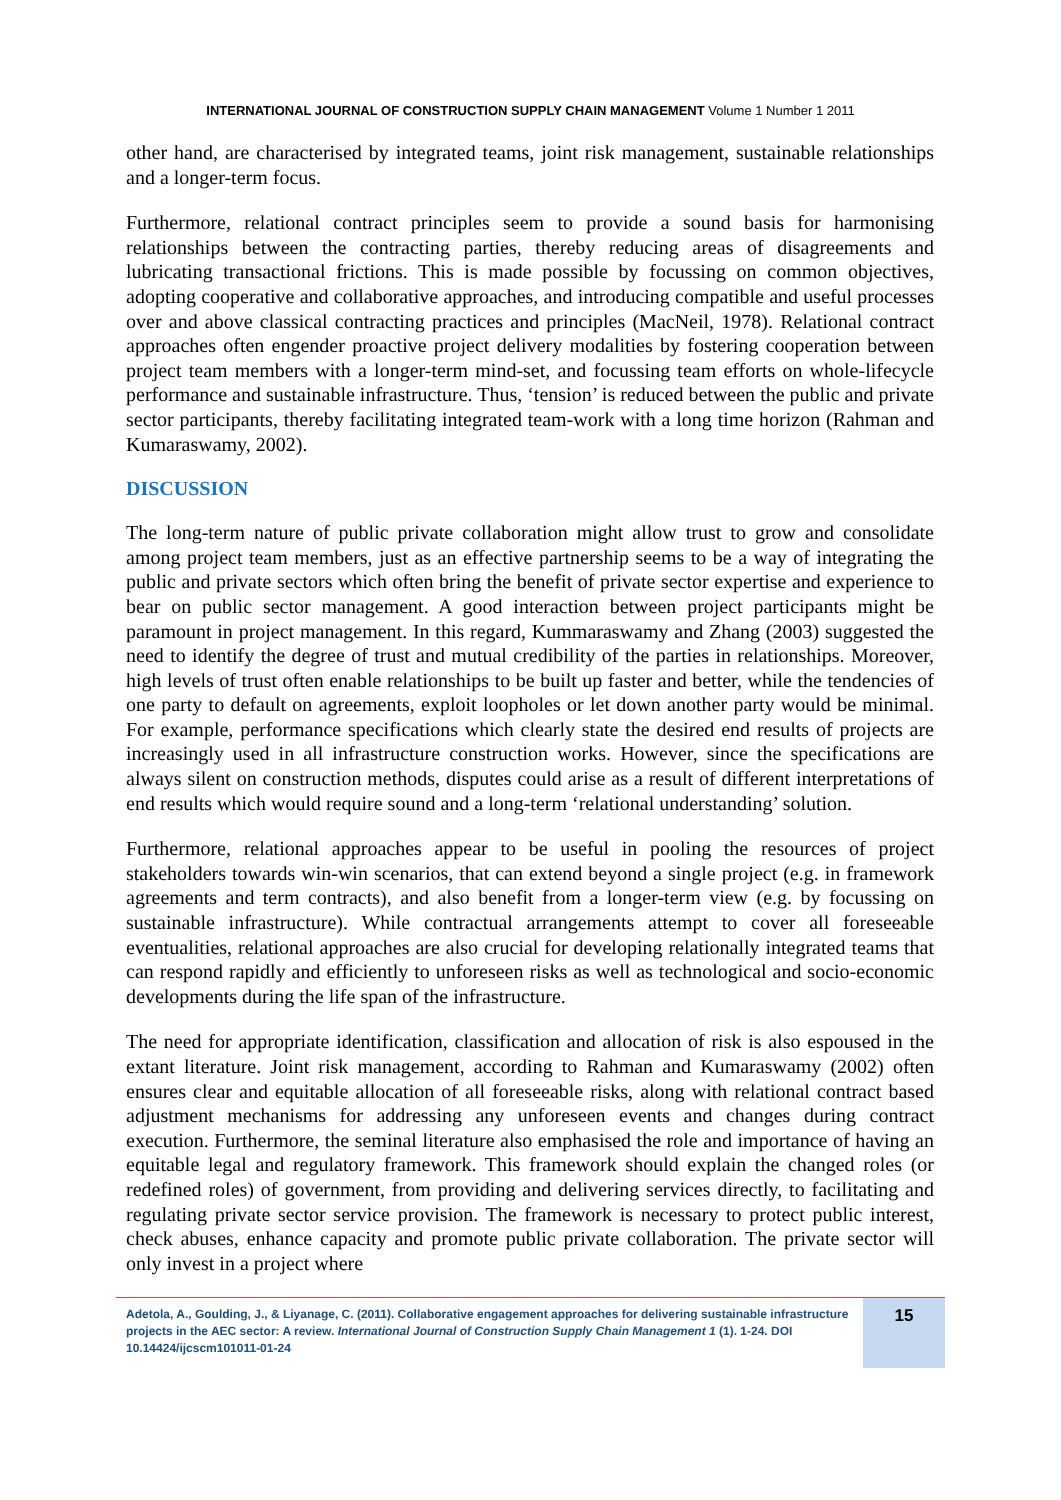INTERNATIONAL JOURNAL OF CONSTRUCTION SUPPLY CHAIN MANAGEMENT Volume 1 Number 1 2011
other hand, are characterised by integrated teams, joint risk management, sustainable relationships and a longer-term focus.
Furthermore, relational contract principles seem to provide a sound basis for harmonising relationships between the contracting parties, thereby reducing areas of disagreements and lubricating transactional frictions. This is made possible by focussing on common objectives, adopting cooperative and collaborative approaches, and introducing compatible and useful processes over and above classical contracting practices and principles (MacNeil, 1978). Relational contract approaches often engender proactive project delivery modalities by fostering cooperation between project team members with a longer-term mind-set, and focussing team efforts on whole-lifecycle performance and sustainable infrastructure. Thus, ‘tension’ is reduced between the public and private sector participants, thereby facilitating integrated team-work with a long time horizon (Rahman and Kumaraswamy, 2002).
DISCUSSION
The long-term nature of public private collaboration might allow trust to grow and consolidate among project team members, just as an effective partnership seems to be a way of integrating the public and private sectors which often bring the benefit of private sector expertise and experience to bear on public sector management. A good interaction between project participants might be paramount in project management. In this regard, Kummaraswamy and Zhang (2003) suggested the need to identify the degree of trust and mutual credibility of the parties in relationships. Moreover, high levels of trust often enable relationships to be built up faster and better, while the tendencies of one party to default on agreements, exploit loopholes or let down another party would be minimal. For example, performance specifications which clearly state the desired end results of projects are increasingly used in all infrastructure construction works. However, since the specifications are always silent on construction methods, disputes could arise as a result of different interpretations of end results which would require sound and a long-term ‘relational understanding’ solution.
Furthermore, relational approaches appear to be useful in pooling the resources of project stakeholders towards win-win scenarios, that can extend beyond a single project (e.g. in framework agreements and term contracts), and also benefit from a longer-term view (e.g. by focussing on sustainable infrastructure). While contractual arrangements attempt to cover all foreseeable eventualities, relational approaches are also crucial for developing relationally integrated teams that can respond rapidly and efficiently to unforeseen risks as well as technological and socio-economic developments during the life span of the infrastructure.
The need for appropriate identification, classification and allocation of risk is also espoused in the extant literature. Joint risk management, according to Rahman and Kumaraswamy (2002) often ensures clear and equitable allocation of all foreseeable risks, along with relational contract based adjustment mechanisms for addressing any unforeseen events and changes during contract execution. Furthermore, the seminal literature also emphasised the role and importance of having an equitable legal and regulatory framework. This framework should explain the changed roles (or redefined roles) of government, from providing and delivering services directly, to facilitating and regulating private sector service provision. The framework is necessary to protect public interest, check abuses, enhance capacity and promote public private collaboration. The private sector will only invest in a project where
Adetola, A., Goulding, J., & Liyanage, C. (2011). Collaborative engagement approaches for delivering sustainable infrastructure projects in the AEC sector: A review. International Journal of Construction Supply Chain Management 1 (1). 1-24. DOI 10.14424/ijcscm101011-01-24
15